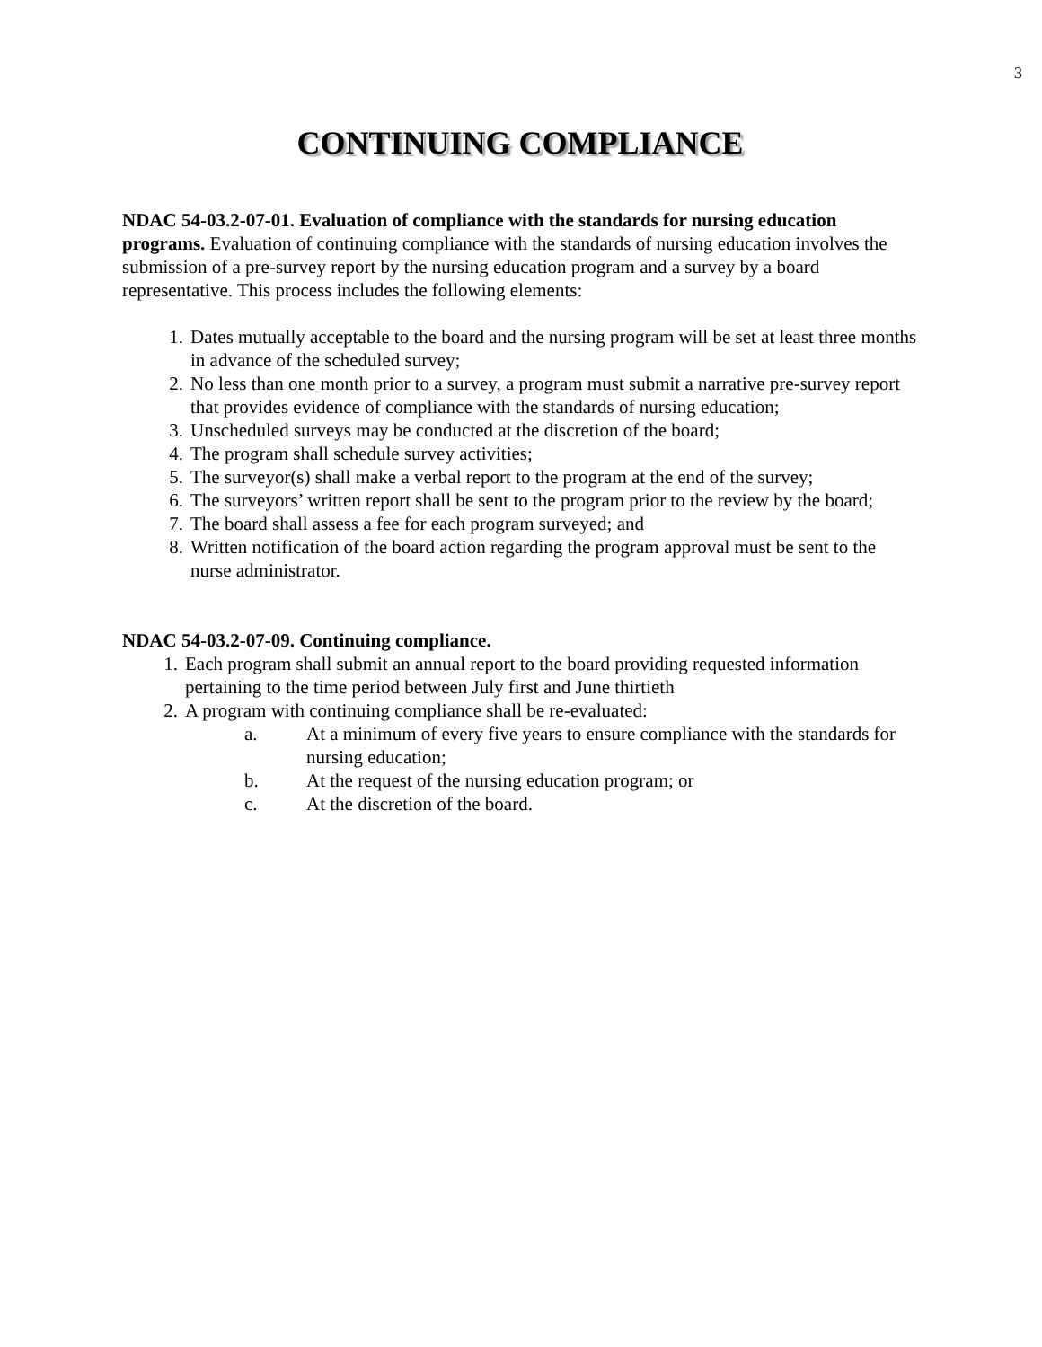3
CONTINUING COMPLIANCE
NDAC 54-03.2-07-01. Evaluation of compliance with the standards for nursing education programs. Evaluation of continuing compliance with the standards of nursing education involves the submission of a pre-survey report by the nursing education program and a survey by a board representative. This process includes the following elements:
1. Dates mutually acceptable to the board and the nursing program will be set at least three months in advance of the scheduled survey;
2. No less than one month prior to a survey, a program must submit a narrative pre-survey report that provides evidence of compliance with the standards of nursing education;
3. Unscheduled surveys may be conducted at the discretion of the board;
4. The program shall schedule survey activities;
5. The surveyor(s) shall make a verbal report to the program at the end of the survey;
6. The surveyors’ written report shall be sent to the program prior to the review by the board;
7. The board shall assess a fee for each program surveyed; and
8. Written notification of the board action regarding the program approval must be sent to the nurse administrator.
NDAC 54-03.2-07-09. Continuing compliance.
1. Each program shall submit an annual report to the board providing requested information pertaining to the time period between July first and June thirtieth
2. A program with continuing compliance shall be re-evaluated:
a. At a minimum of every five years to ensure compliance with the standards for nursing education;
b. At the request of the nursing education program; or
c. At the discretion of the board.